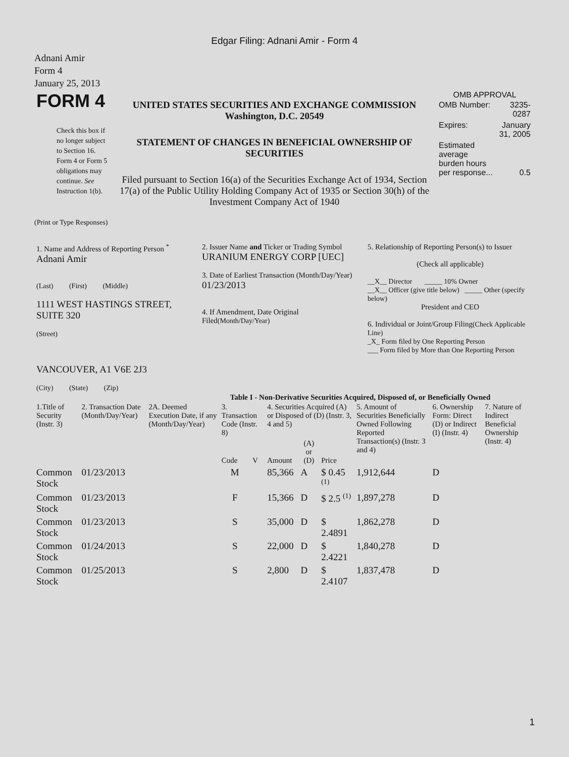Edgar Filing: Adnani Amir - Form 4
Adnani Amir
Form 4
January 25, 2013
| FORM 4 Check this box if no longer subject to Section 16. Form 4 or Form 5 obligations may continue. See Instruction 1(b). | UNITED STATES SECURITIES AND EXCHANGE COMMISSION Washington, D.C. 20549 STATEMENT OF CHANGES IN BENEFICIAL OWNERSHIP OF SECURITIES Filed pursuant to Section 16(a) of the Securities Exchange Act of 1934, Section 17(a) of the Public Utility Holding Company Act of 1935 or Section 30(h) of the Investment Company Act of 1940 | OMB APPROVAL / OMB Number: / 3235-0287 / / Expires: / January 31, 2005 / / Estimated average burden hours per response... / 0.5 / |
(Print or Type Responses)
| 1. Name and Address of Reporting Person <sup>*</sup> Adnani Amir (Last) (First) (Middle) 1111 WEST HASTINGS STREET, SUITE 320 (Street) VANCOUVER, A1 V6E 2J3 (City) (State) (Zip) | 2. Issuer Name and Ticker or Trading Symbol URANIUM ENERGY CORP [UEC] 3. Date of Earliest Transaction (Month/Day/Year) 01/23/2013 4. If Amendment, Date Original Filed (Month/Day/Year) | 5. Relationship of Reporting Person(s) to Issuer (Check all applicable) __X__ Director _____ 10% Owner __X__ Officer (give title below) _____ Other (specify below) President and CEO 6. Individual or Joint/Group Filing (Check Applicable Line) _X_ Form filed by One Reporting Person ___ Form filed by More than One Reporting Person |
Table I - Non-Derivative Securities Acquired, Disposed of, or Beneficially Owned
| 1.Title of Security (Instr. 3) | 2. Transaction Date (Month/Day/Year) | 2A. Deemed Execution Date, if any (Month/Day/Year) | 3. Transaction Code (Instr. 8) | | 4. Securities Acquired (A) or Disposed of (D) (Instr. 3, 4 and 5) | | | 5. Amount of Securities Beneficially Owned Following Reported Transaction(s) (Instr. 3 and 4) | 6. Ownership Form: Direct (D) or Indirect (I) (Instr. 4) | 7. Nature of Indirect Beneficial Ownership (Instr. 4) |
| --- | --- | --- | --- | --- | --- | --- | --- | --- | --- | --- |
| | | | Code | V | Amount | (A) or (D) | Price | | | |
| Common Stock | 01/23/2013 | | M | | 85,366 | A | $ 0.45 <sup>(1)</sup> | 1,912,644 | D | |
| Common Stock | 01/23/2013 | | F | | 15,366 | D | $ 2.5 <sup>(1)</sup> | 1,897,278 | D | |
| Common Stock | 01/23/2013 | | S | | 35,000 | D | $ 2.4891 | 1,862,278 | D | |
| Common Stock | 01/24/2013 | | S | | 22,000 | D | $ 2.4221 | 1,840,278 | D | |
| Common Stock | 01/25/2013 | | S | | 2,800 | D | $ 2.4107 | 1,837,478 | D | |
1